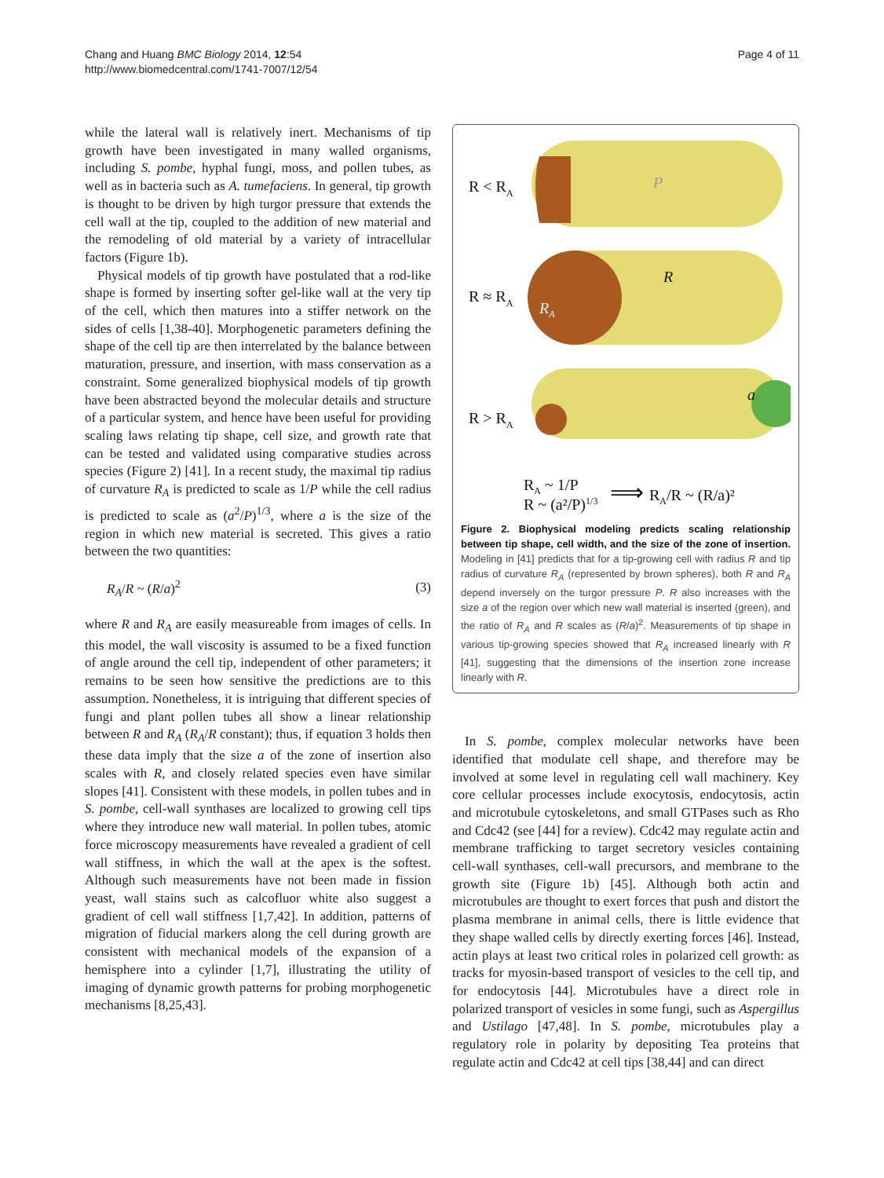Chang and Huang BMC Biology 2014, 12:54
http://www.biomedcentral.com/1741-7007/12/54
Page 4 of 11
while the lateral wall is relatively inert. Mechanisms of tip growth have been investigated in many walled organisms, including S. pombe, hyphal fungi, moss, and pollen tubes, as well as in bacteria such as A. tumefaciens. In general, tip growth is thought to be driven by high turgor pressure that extends the cell wall at the tip, coupled to the addition of new material and the remodeling of old material by a variety of intracellular factors (Figure 1b).
Physical models of tip growth have postulated that a rod-like shape is formed by inserting softer gel-like wall at the very tip of the cell, which then matures into a stiffer network on the sides of cells [1,38-40]. Morphogenetic parameters defining the shape of the cell tip are then interrelated by the balance between maturation, pressure, and insertion, with mass conservation as a constraint. Some generalized biophysical models of tip growth have been abstracted beyond the molecular details and structure of a particular system, and hence have been useful for providing scaling laws relating tip shape, cell size, and growth rate that can be tested and validated using comparative studies across species (Figure 2) [41]. In a recent study, the maximal tip radius of curvature R<sub>A</sub> is predicted to scale as 1/P while the cell radius is predicted to scale as (a<sup>2</sup>/P)<sup>1/3</sup>, where a is the size of the region in which new material is secreted. This gives a ratio between the two quantities:
R<sub>A</sub>/R ~ (R/a)<sup>2</sup> (3)
where R and R<sub>A</sub> are easily measureable from images of cells. In this model, the wall viscosity is assumed to be a fixed function of angle around the cell tip, independent of other parameters; it remains to be seen how sensitive the predictions are to this assumption. Nonetheless, it is intriguing that different species of fungi and plant pollen tubes all show a linear relationship between R and R<sub>A</sub> (R<sub>A</sub>/R constant); thus, if equation 3 holds then these data imply that the size a of the zone of insertion also scales with R, and closely related species even have similar slopes [41]. Consistent with these models, in pollen tubes and in S. pombe, cell-wall synthases are localized to growing cell tips where they introduce new wall material. In pollen tubes, atomic force microscopy measurements have revealed a gradient of cell wall stiffness, in which the wall at the apex is the softest. Although such measurements have not been made in fission yeast, wall stains such as calcofluor white also suggest a gradient of cell wall stiffness [1,7,42]. In addition, patterns of migration of fiducial markers along the cell during growth are consistent with mechanical models of the expansion of a hemisphere into a cylinder [1,7], illustrating the utility of imaging of dynamic growth patterns for probing morphogenetic mechanisms [8,25,43].
R < RA
P
R ≈ RA
R
RA
R > RA
a
RA ~ 1/P
R ~ (a²/P)1/3
⟹
RA/R ~ (R/a)²
Figure 2. Biophysical modeling predicts scaling relationship between tip shape, cell width, and the size of the zone of insertion. Modeling in [41] predicts that for a tip-growing cell with radius R and tip radius of curvature R<sub>A</sub> (represented by brown spheres), both R and R<sub>A</sub> depend inversely on the turgor pressure P. R also increases with the size a of the region over which new wall material is inserted (green), and the ratio of R<sub>A</sub> and R scales as (R/a)<sup>2</sup>. Measurements of tip shape in various tip-growing species showed that R<sub>A</sub> increased linearly with R [41], suggesting that the dimensions of the insertion zone increase linearly with R.
In S. pombe, complex molecular networks have been identified that modulate cell shape, and therefore may be involved at some level in regulating cell wall machinery. Key core cellular processes include exocytosis, endocytosis, actin and microtubule cytoskeletons, and small GTPases such as Rho and Cdc42 (see [44] for a review). Cdc42 may regulate actin and membrane trafficking to target secretory vesicles containing cell-wall synthases, cell-wall precursors, and membrane to the growth site (Figure 1b) [45]. Although both actin and microtubules are thought to exert forces that push and distort the plasma membrane in animal cells, there is little evidence that they shape walled cells by directly exerting forces [46]. Instead, actin plays at least two critical roles in polarized cell growth: as tracks for myosin-based transport of vesicles to the cell tip, and for endocytosis [44]. Microtubules have a direct role in polarized transport of vesicles in some fungi, such as Aspergillus and Ustilago [47,48]. In S. pombe, microtubules play a regulatory role in polarity by depositing Tea proteins that regulate actin and Cdc42 at cell tips [38,44] and can direct